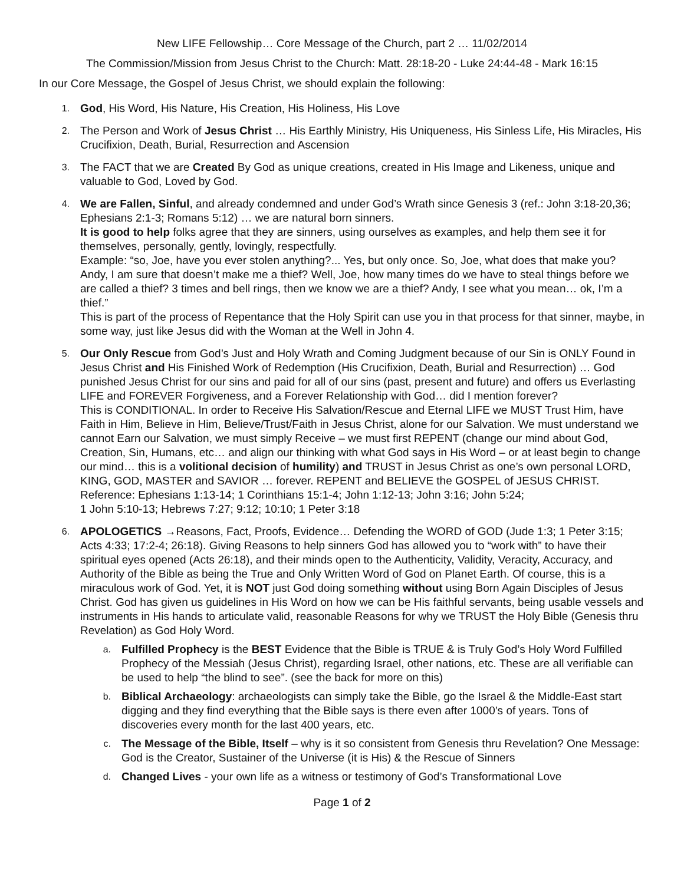New LIFE Fellowship… Core Message of the Church, part 2 … 11/02/2014
The Commission/Mission from Jesus Christ to the Church: Matt. 28:18-20 - Luke 24:44-48 - Mark 16:15
In our Core Message, the Gospel of Jesus Christ, we should explain the following:
1.
God, His Word, His Nature, His Creation, His Holiness, His Love
2.
The Person and Work of Jesus Christ … His Earthly Ministry, His Uniqueness, His Sinless Life, His Miracles, His Crucifixion, Death, Burial, Resurrection and Ascension
3.
The FACT that we are Created By God as unique creations, created in His Image and Likeness, unique and valuable to God, Loved by God.
4.
We are Fallen, Sinful, and already condemned and under God’s Wrath since Genesis 3 (ref.: John 3:18-20,36; Ephesians 2:1-3; Romans 5:12) … we are natural born sinners.
It is good to help folks agree that they are sinners, using ourselves as examples, and help them see it for themselves, personally, gently, lovingly, respectfully.
Example: “so, Joe, have you ever stolen anything?... Yes, but only once. So, Joe, what does that make you? Andy, I am sure that doesn’t make me a thief? Well, Joe, how many times do we have to steal things before we are called a thief? 3 times and bell rings, then we know we are a thief? Andy, I see what you mean… ok, I’m a thief.”
This is part of the process of Repentance that the Holy Spirit can use you in that process for that sinner, maybe, in some way, just like Jesus did with the Woman at the Well in John 4.
5.
Our Only Rescue from God’s Just and Holy Wrath and Coming Judgment because of our Sin is ONLY Found in Jesus Christ and His Finished Work of Redemption (His Crucifixion, Death, Burial and Resurrection) … God punished Jesus Christ for our sins and paid for all of our sins (past, present and future) and offers us Everlasting LIFE and FOREVER Forgiveness, and a Forever Relationship with God… did I mention forever?
This is CONDITIONAL. In order to Receive His Salvation/Rescue and Eternal LIFE we MUST Trust Him, have Faith in Him, Believe in Him, Believe/Trust/Faith in Jesus Christ, alone for our Salvation. We must understand we cannot Earn our Salvation, we must simply Receive – we must first REPENT (change our mind about God, Creation, Sin, Humans, etc… and align our thinking with what God says in His Word – or at least begin to change our mind… this is a volitional decision of humility) and TRUST in Jesus Christ as one’s own personal LORD, KING, GOD, MASTER and SAVIOR … forever. REPENT and BELIEVE the GOSPEL of JESUS CHRIST.
Reference: Ephesians 1:13-14; 1 Corinthians 15:1-4; John 1:12-13; John 3:16; John 5:24;
1 John 5:10-13; Hebrews 7:27; 9:12; 10:10; 1 Peter 3:18
6.
APOLOGETICS →Reasons, Fact, Proofs, Evidence… Defending the WORD of GOD (Jude 1:3; 1 Peter 3:15; Acts 4:33; 17:2-4; 26:18). Giving Reasons to help sinners God has allowed you to “work with” to have their spiritual eyes opened (Acts 26:18), and their minds open to the Authenticity, Validity, Veracity, Accuracy, and Authority of the Bible as being the True and Only Written Word of God on Planet Earth. Of course, this is a miraculous work of God. Yet, it is NOT just God doing something without using Born Again Disciples of Jesus Christ. God has given us guidelines in His Word on how we can be His faithful servants, being usable vessels and instruments in His hands to articulate valid, reasonable Reasons for why we TRUST the Holy Bible (Genesis thru Revelation) as God Holy Word.
a.
Fulfilled Prophecy is the BEST Evidence that the Bible is TRUE & is Truly God’s Holy Word Fulfilled Prophecy of the Messiah (Jesus Christ), regarding Israel, other nations, etc. These are all verifiable can be used to help “the blind to see”. (see the back for more on this)
b.
Biblical Archaeology: archaeologists can simply take the Bible, go the Israel & the Middle-East start digging and they find everything that the Bible says is there even after 1000’s of years. Tons of discoveries every month for the last 400 years, etc.
c.
The Message of the Bible, Itself – why is it so consistent from Genesis thru Revelation? One Message: God is the Creator, Sustainer of the Universe (it is His) & the Rescue of Sinners
d.
Changed Lives - your own life as a witness or testimony of God’s Transformational Love
Page 1 of 2